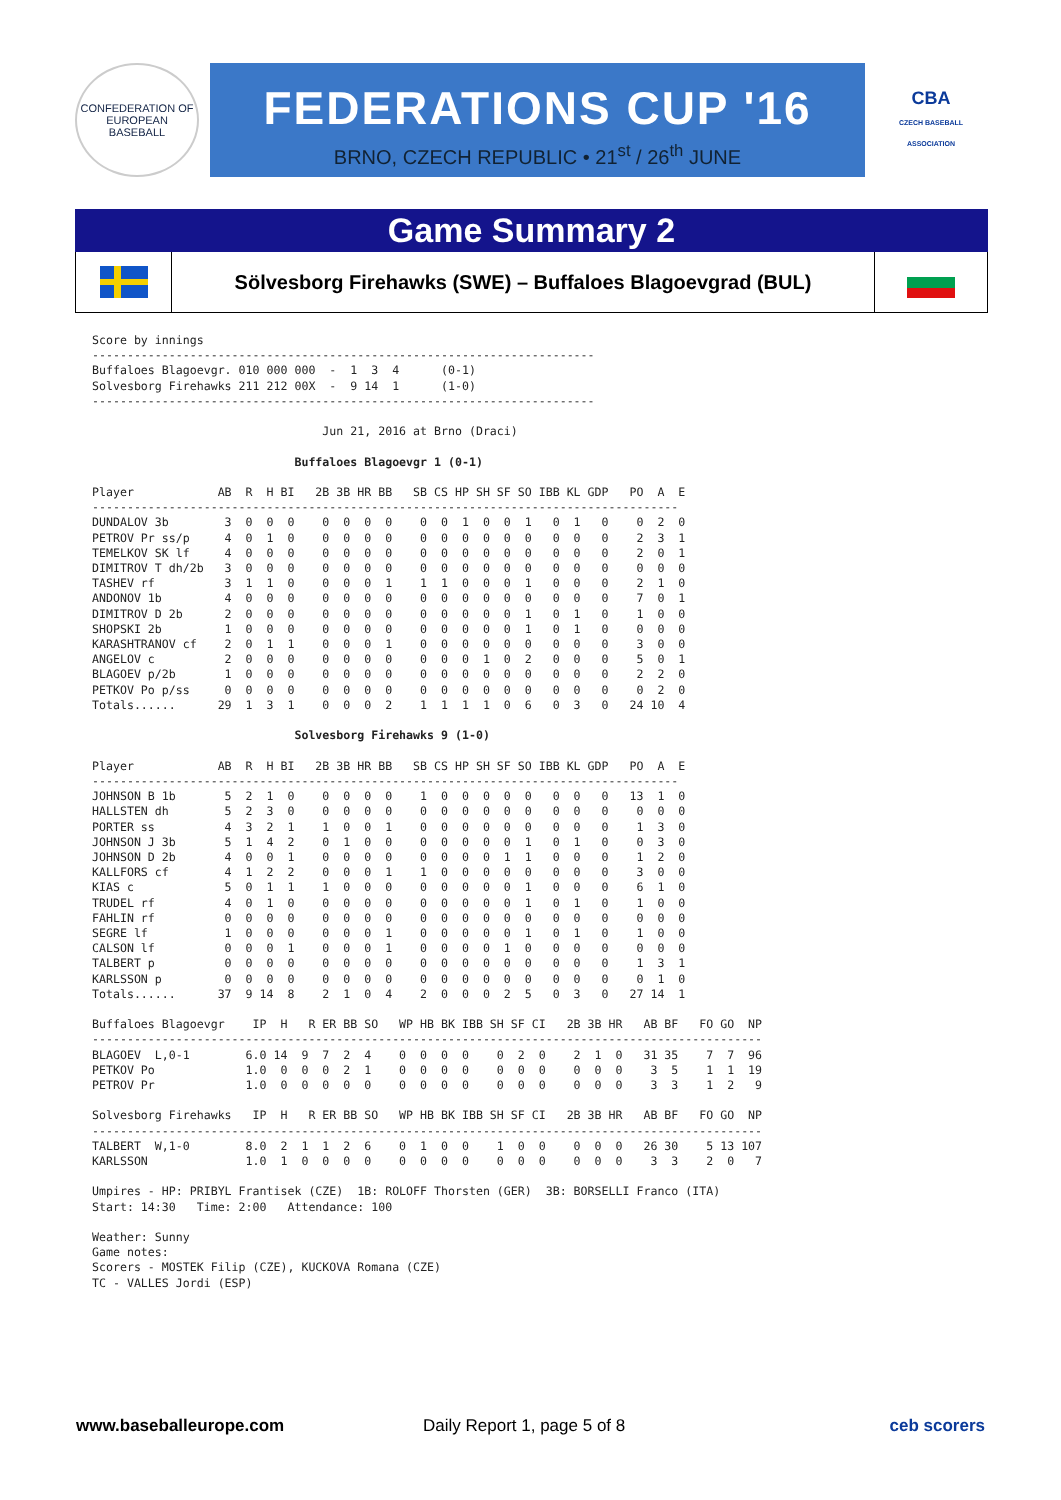CONFEDERATION OF EUROPEAN BASEBALL
FEDERATIONS CUP '16
BRNO, CZECH REPUBLIC • 21<sup>st</sup> / 26<sup>th</sup> JUNE
CBA
CZECH BASEBALL ASSOCIATION
Game Summary 2
Sölvesborg Firehawks (SWE) – Buffaloes Blagoevgrad (BUL)
Score by innings
------------------------------------------------------------------------
Buffaloes Blagoevgr. 010 000 000  -  1  3  4      (0-1)
Solvesborg Firehawks 211 212 00X  -  9 14  1      (1-0)
------------------------------------------------------------------------

                                 Jun 21, 2016 at Brno (Draci)

                             Buffaloes Blagoevgr 1 (0-1)

Player            AB  R  H BI   2B 3B HR BB   SB CS HP SH SF SO IBB KL GDP   PO  A  E
------------------------------------------------------------------------------------
DUNDALOV 3b        3  0  0  0    0  0  0  0    0  0  1  0  0  1   0  1   0    0  2  0
PETROV Pr ss/p     4  0  1  0    0  0  0  0    0  0  0  0  0  0   0  0   0    2  3  1
TEMELKOV SK lf     4  0  0  0    0  0  0  0    0  0  0  0  0  0   0  0   0    2  0  1
DIMITROV T dh/2b   3  0  0  0    0  0  0  0    0  0  0  0  0  0   0  0   0    0  0  0
TASHEV rf          3  1  1  0    0  0  0  1    1  1  0  0  0  1   0  0   0    2  1  0
ANDONOV 1b         4  0  0  0    0  0  0  0    0  0  0  0  0  0   0  0   0    7  0  1
DIMITROV D 2b      2  0  0  0    0  0  0  0    0  0  0  0  0  1   0  1   0    1  0  0
SHOPSKI 2b         1  0  0  0    0  0  0  0    0  0  0  0  0  1   0  1   0    0  0  0
KARASHTRANOV cf    2  0  1  1    0  0  0  1    0  0  0  0  0  0   0  0   0    3  0  0
ANGELOV c          2  0  0  0    0  0  0  0    0  0  0  1  0  2   0  0   0    5  0  1
BLAGOEV p/2b       1  0  0  0    0  0  0  0    0  0  0  0  0  0   0  0   0    2  2  0
PETKOV Po p/ss     0  0  0  0    0  0  0  0    0  0  0  0  0  0   0  0   0    0  2  0
Totals......      29  1  3  1    0  0  0  2    1  1  1  1  0  6   0  3   0   24 10  4

                             Solvesborg Firehawks 9 (1-0)

Player            AB  R  H BI   2B 3B HR BB   SB CS HP SH SF SO IBB KL GDP   PO  A  E
------------------------------------------------------------------------------------
JOHNSON B 1b       5  2  1  0    0  0  0  0    1  0  0  0  0  0   0  0   0   13  1  0
HALLSTEN dh        5  2  3  0    0  0  0  0    0  0  0  0  0  0   0  0   0    0  0  0
PORTER ss          4  3  2  1    1  0  0  1    0  0  0  0  0  0   0  0   0    1  3  0
JOHNSON J 3b       5  1  4  2    0  1  0  0    0  0  0  0  0  1   0  1   0    0  3  0
JOHNSON D 2b       4  0  0  1    0  0  0  0    0  0  0  0  1  1   0  0   0    1  2  0
KALLFORS cf        4  1  2  2    0  0  0  1    1  0  0  0  0  0   0  0   0    3  0  0
KIAS c             5  0  1  1    1  0  0  0    0  0  0  0  0  1   0  0   0    6  1  0
TRUDEL rf          4  0  1  0    0  0  0  0    0  0  0  0  0  1   0  1   0    1  0  0
FAHLIN rf          0  0  0  0    0  0  0  0    0  0  0  0  0  0   0  0   0    0  0  0
SEGRE lf           1  0  0  0    0  0  0  1    0  0  0  0  0  1   0  1   0    1  0  0
CALSON lf          0  0  0  1    0  0  0  1    0  0  0  0  1  0   0  0   0    0  0  0
TALBERT p          0  0  0  0    0  0  0  0    0  0  0  0  0  0   0  0   0    1  3  1
KARLSSON p         0  0  0  0    0  0  0  0    0  0  0  0  0  0   0  0   0    0  1  0
Totals......      37  9 14  8    2  1  0  4    2  0  0  0  2  5   0  3   0   27 14  1

Buffaloes Blagoevgr    IP  H   R ER BB SO   WP HB BK IBB SH SF CI   2B 3B HR   AB BF   FO GO  NP
------------------------------------------------------------------------------------------------
BLAGOEV  L,0-1        6.0 14  9  7  2  4    0  0  0  0    0  2  0    2  1  0   31 35    7  7  96
PETKOV Po             1.0  0  0  0  2  1    0  0  0  0    0  0  0    0  0  0    3  5    1  1  19
PETROV Pr             1.0  0  0  0  0  0    0  0  0  0    0  0  0    0  0  0    3  3    1  2   9

Solvesborg Firehawks   IP  H   R ER BB SO   WP HB BK IBB SH SF CI   2B 3B HR   AB BF   FO GO  NP
------------------------------------------------------------------------------------------------
TALBERT  W,1-0        8.0  2  1  1  2  6    0  1  0  0    1  0  0    0  0  0   26 30    5 13 107
KARLSSON              1.0  1  0  0  0  0    0  0  0  0    0  0  0    0  0  0    3  3    2  0   7

Umpires - HP: PRIBYL Frantisek (CZE)  1B: ROLOFF Thorsten (GER)  3B: BORSELLI Franco (ITA)
Start: 14:30   Time: 2:00   Attendance: 100

Weather: Sunny
Game notes:
Scorers - MOSTEK Filip (CZE), KUCKOVA Romana (CZE)
TC - VALLES Jordi (ESP)
www.baseballeurope.com Daily Report 1, page 5 of 8 ceb scorers